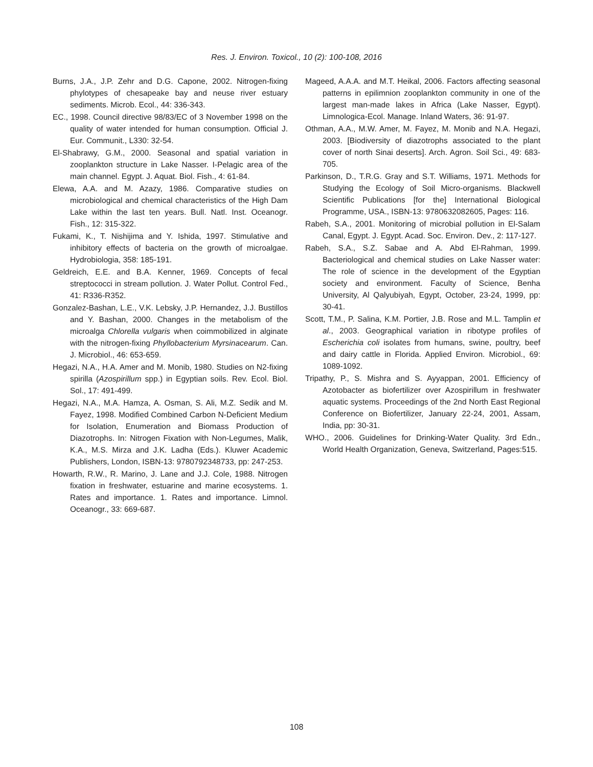Res. J. Environ. Toxicol., 10 (2): 100-108, 2016
Burns, J.A., J.P. Zehr and D.G. Capone, 2002. Nitrogen-fixing phylotypes of chesapeake bay and neuse river estuary sediments. Microb. Ecol., 44: 336-343.
EC., 1998. Council directive 98/83/EC of 3 November 1998 on the quality of water intended for human consumption. Official J. Eur. Communit., L330: 32-54.
El-Shabrawy, G.M., 2000. Seasonal and spatial variation in zooplankton structure in Lake Nasser. I-Pelagic area of the main channel. Egypt. J. Aquat. Biol. Fish., 4: 61-84.
Elewa, A.A. and M. Azazy, 1986. Comparative studies on microbiological and chemical characteristics of the High Dam Lake within the last ten years. Bull. Natl. Inst. Oceanogr. Fish., 12: 315-322.
Fukami, K., T. Nishijima and Y. Ishida, 1997. Stimulative and inhibitory effects of bacteria on the growth of microalgae. Hydrobiologia, 358: 185-191.
Geldreich, E.E. and B.A. Kenner, 1969. Concepts of fecal streptococci in stream pollution. J. Water Pollut. Control Fed., 41: R336-R352.
Gonzalez-Bashan, L.E., V.K. Lebsky, J.P. Hernandez, J.J. Bustillos and Y. Bashan, 2000. Changes in the metabolism of the microalga Chlorella vulgaris when coimmobilized in alginate with the nitrogen-fixing Phyllobacterium Myrsinacearum. Can. J. Microbiol., 46: 653-659.
Hegazi, N.A., H.A. Amer and M. Monib, 1980. Studies on N2-fixing spirilla (Azospirillum spp.) in Egyptian soils. Rev. Ecol. Biol. Sol., 17: 491-499.
Hegazi, N.A., M.A. Hamza, A. Osman, S. Ali, M.Z. Sedik and M. Fayez, 1998. Modified Combined Carbon N-Deficient Medium for Isolation, Enumeration and Biomass Production of Diazotrophs. In: Nitrogen Fixation with Non-Legumes, Malik, K.A., M.S. Mirza and J.K. Ladha (Eds.). Kluwer Academic Publishers, London, ISBN-13: 9780792348733, pp: 247-253.
Howarth, R.W., R. Marino, J. Lane and J.J. Cole, 1988. Nitrogen fixation in freshwater, estuarine and marine ecosystems. 1. Rates and importance. 1. Rates and importance. Limnol. Oceanogr., 33: 669-687.
Mageed, A.A.A. and M.T. Heikal, 2006. Factors affecting seasonal patterns in epilimnion zooplankton community in one of the largest man-made lakes in Africa (Lake Nasser, Egypt). Limnologica-Ecol. Manage. Inland Waters, 36: 91-97.
Othman, A.A., M.W. Amer, M. Fayez, M. Monib and N.A. Hegazi, 2003. [Biodiversity of diazotrophs associated to the plant cover of north Sinai deserts]. Arch. Agron. Soil Sci., 49: 683-705.
Parkinson, D., T.R.G. Gray and S.T. Williams, 1971. Methods for Studying the Ecology of Soil Micro-organisms. Blackwell Scientific Publications [for the] International Biological Programme, USA., ISBN-13: 9780632082605, Pages: 116.
Rabeh, S.A., 2001. Monitoring of microbial pollution in El-Salam Canal, Egypt. J. Egypt. Acad. Soc. Environ. Dev., 2: 117-127.
Rabeh, S.A., S.Z. Sabae and A. Abd El-Rahman, 1999. Bacteriological and chemical studies on Lake Nasser water: The role of science in the development of the Egyptian society and environment. Faculty of Science, Benha University, Al Qalyubiyah, Egypt, October, 23-24, 1999, pp: 30-41.
Scott, T.M., P. Salina, K.M. Portier, J.B. Rose and M.L. Tamplin et al., 2003. Geographical variation in ribotype profiles of Escherichia coli isolates from humans, swine, poultry, beef and dairy cattle in Florida. Applied Environ. Microbiol., 69: 1089-1092.
Tripathy, P., S. Mishra and S. Ayyappan, 2001. Efficiency of Azotobacter as biofertilizer over Azospirillum in freshwater aquatic systems. Proceedings of the 2nd North East Regional Conference on Biofertilizer, January 22-24, 2001, Assam, India, pp: 30-31.
WHO., 2006. Guidelines for Drinking-Water Quality. 3rd Edn., World Health Organization, Geneva, Switzerland, Pages:515.
108